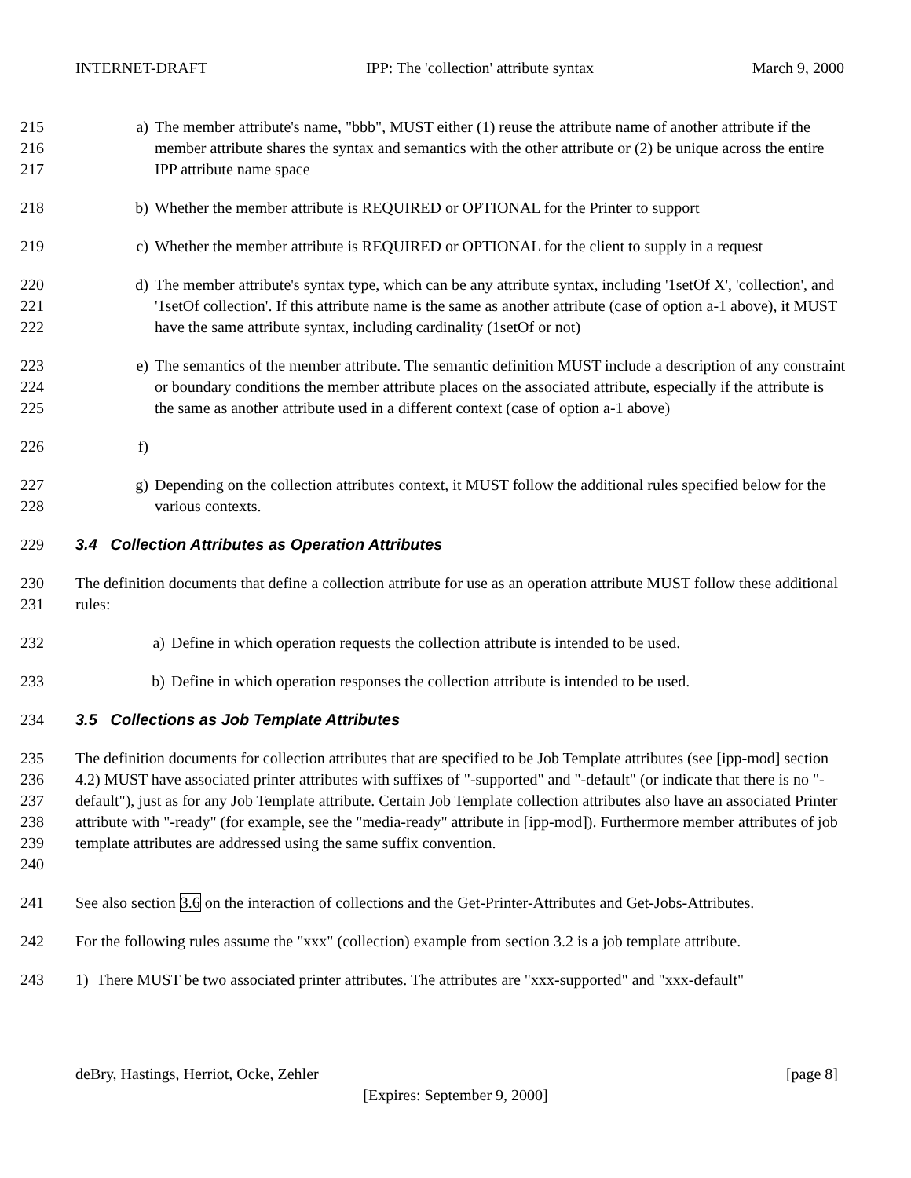INTERNET-DRAFT IPP: The 'collection' attribute syntax March 9, 2000
215
216
217
a) The member attribute's name, "bbb", MUST either (1) reuse the attribute name of another attribute if the member attribute shares the syntax and semantics with the other attribute or (2) be unique across the entire IPP attribute name space
218 b) Whether the member attribute is REQUIRED or OPTIONAL for the Printer to support
219 c) Whether the member attribute is REQUIRED or OPTIONAL for the client to supply in a request
220
221
222
d) The member attribute's syntax type, which can be any attribute syntax, including '1setOf X', 'collection', and '1setOf collection'. If this attribute name is the same as another attribute (case of option a-1 above), it MUST have the same attribute syntax, including cardinality (1setOf or not)
223
224
225
e) The semantics of the member attribute. The semantic definition MUST include a description of any constraint or boundary conditions the member attribute places on the associated attribute, especially if the attribute is the same as another attribute used in a different context (case of option a-1 above)
226 f)
227
228
g) Depending on the collection attributes context, it MUST follow the additional rules specified below for the various contexts.
229 3.4 Collection Attributes as Operation Attributes
230
231
The definition documents that define a collection attribute for use as an operation attribute MUST follow these additional rules:
232 a) Define in which operation requests the collection attribute is intended to be used.
233 b) Define in which operation responses the collection attribute is intended to be used.
234 3.5 Collections as Job Template Attributes
235
236
237
238
239
240
The definition documents for collection attributes that are specified to be Job Template attributes (see [ipp-mod] section 4.2) MUST have associated printer attributes with suffixes of "-supported" and "-default" (or indicate that there is no "-default"), just as for any Job Template attribute. Certain Job Template collection attributes also have an associated Printer attribute with "-ready" (for example, see the "media-ready" attribute in [ipp-mod]). Furthermore member attributes of job template attributes are addressed using the same suffix convention.
241 See also section 3.6 on the interaction of collections and the Get-Printer-Attributes and Get-Jobs-Attributes.
242 For the following rules assume the "xxx" (collection) example from section 3.2 is a job template attribute.
243 1) There MUST be two associated printer attributes. The attributes are "xxx-supported" and "xxx-default"
deBry, Hastings, Herriot, Ocke, Zehler [page 8]
[Expires: September 9, 2000]